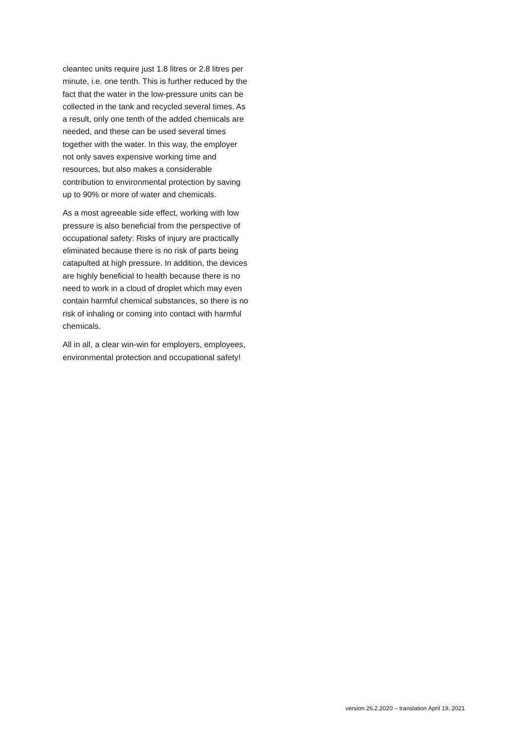cleantec units require just 1.8 litres or 2.8 litres per minute, i.e. one tenth. This is further reduced by the fact that the water in the low-pressure units can be collected in the tank and recycled several times. As a result, only one tenth of the added chemicals are needed, and these can be used several times together with the water. In this way, the employer not only saves expensive working time and resources, but also makes a considerable contribution to environmental protection by saving up to 90% or more of water and chemicals.
As a most agreeable side effect, working with low pressure is also beneficial from the perspective of occupational safety: Risks of injury are practically eliminated because there is no risk of parts being catapulted at high pressure. In addition, the devices are highly beneficial to health because there is no need to work in a cloud of droplet which may even contain harmful chemical substances, so there is no risk of inhaling or coming into contact with harmful chemicals.
All in all, a clear win-win for employers, employees, environmental protection and occupational safety!
version 26.2.2020 – translation April 19, 2021